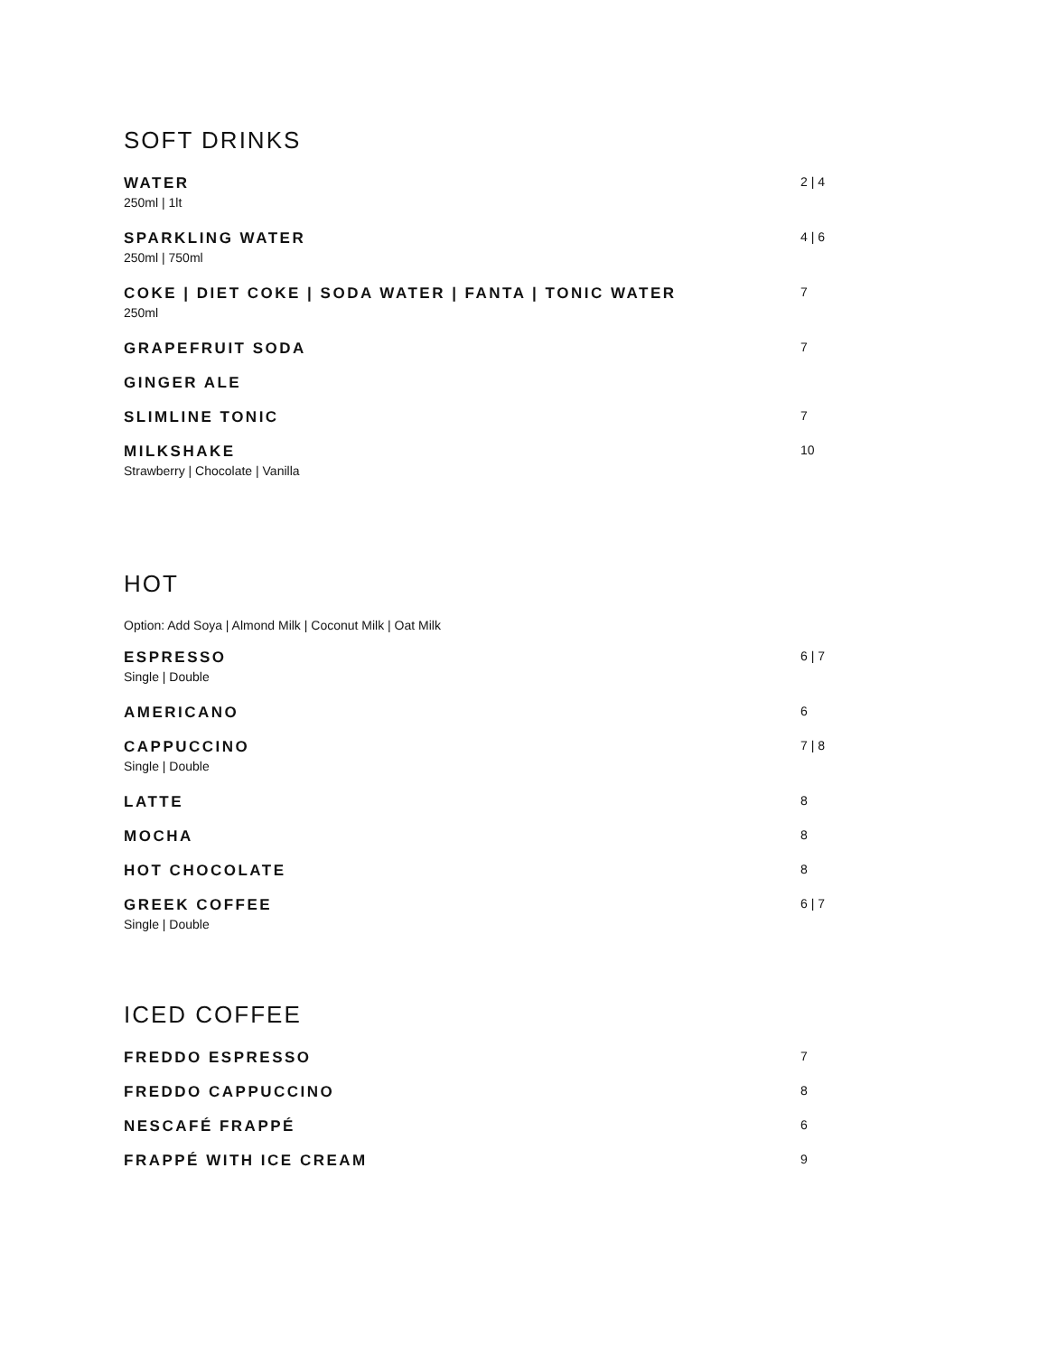SOFT DRINKS
WATER
250ml | 1lt
2 | 4
SPARKLING WATER
250ml | 750ml
4 | 6
COKE | DIET COKE | SODA WATER | FANTA | TONIC WATER
250ml
7
GRAPEFRUIT SODA
7
GINGER ALE
SLIMLINE TONIC
7
MILKSHAKE
Strawberry | Chocolate | Vanilla
10
HOT
Option: Add Soya | Almond Milk | Coconut Milk | Oat Milk
ESPRESSO
Single | Double
6 | 7
AMERICANO
6
CAPPUCCINO
Single | Double
7 | 8
LATTE
8
MOCHA
8
HOT CHOCOLATE
8
GREEK COFFEE
Single | Double
6 | 7
ICED COFFEE
FREDDO ESPRESSO
7
FREDDO CAPPUCCINO
8
NESCAFÉ FRAPPÉ
6
FRAPPÉ WITH ICE CREAM
9